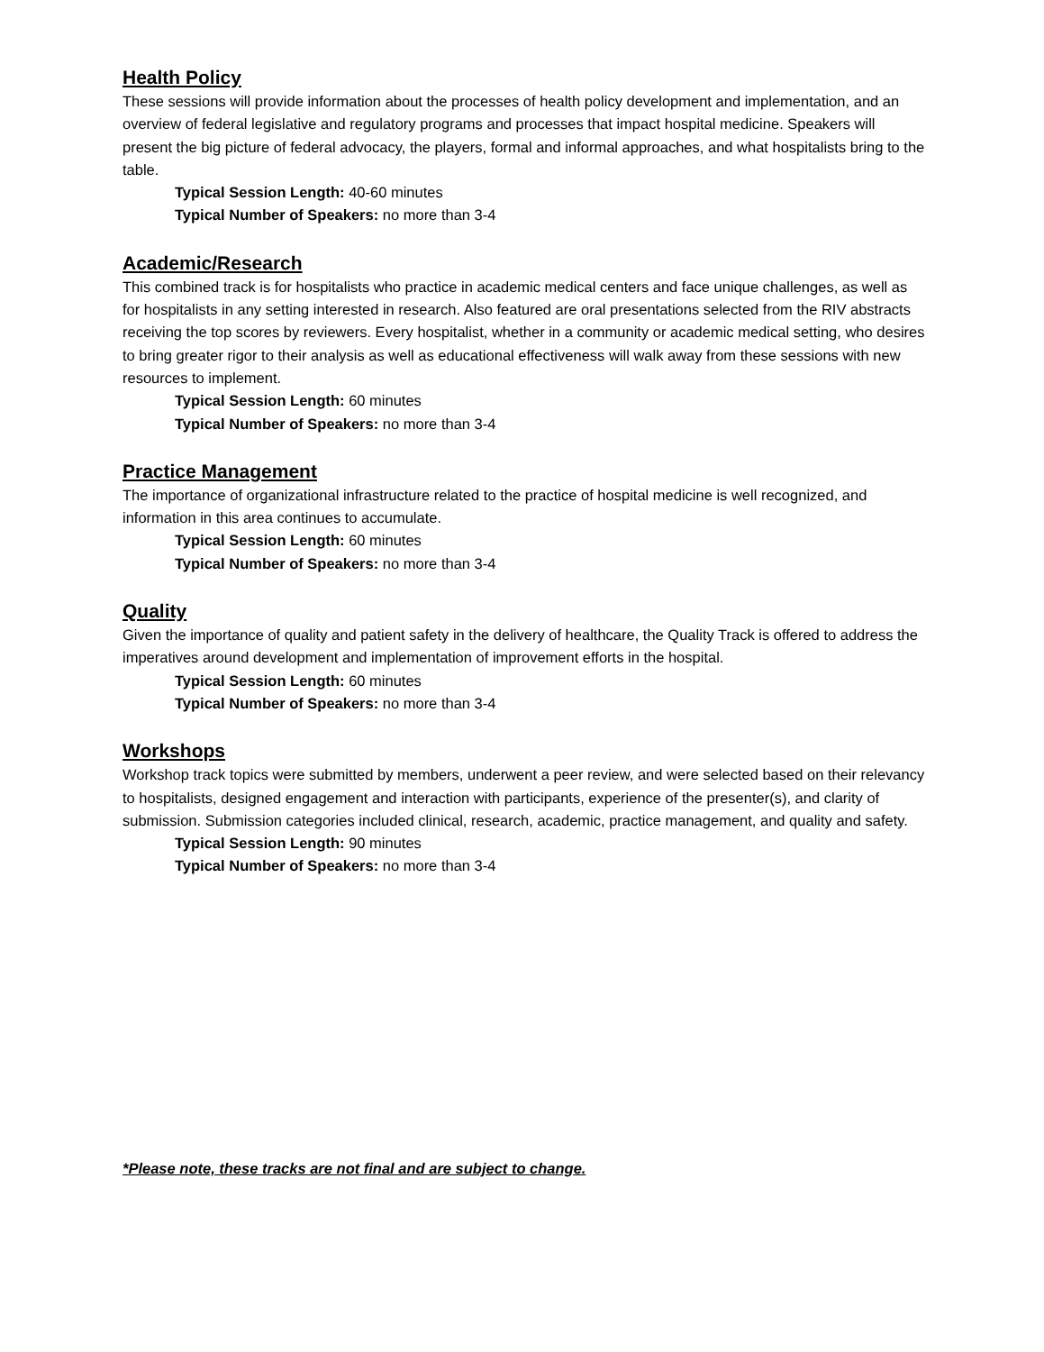Health Policy
These sessions will provide information about the processes of health policy development and implementation, and an overview of federal legislative and regulatory programs and processes that impact hospital medicine. Speakers will present the big picture of federal advocacy, the players, formal and informal approaches, and what hospitalists bring to the table.
Typical Session Length: 40-60 minutes
Typical Number of Speakers: no more than 3-4
Academic/Research
This combined track is for hospitalists who practice in academic medical centers and face unique challenges, as well as for hospitalists in any setting interested in research. Also featured are oral presentations selected from the RIV abstracts receiving the top scores by reviewers. Every hospitalist, whether in a community or academic medical setting, who desires to bring greater rigor to their analysis as well as educational effectiveness will walk away from these sessions with new resources to implement.
Typical Session Length: 60 minutes
Typical Number of Speakers: no more than 3-4
Practice Management
The importance of organizational infrastructure related to the practice of hospital medicine is well recognized, and information in this area continues to accumulate.
Typical Session Length: 60 minutes
Typical Number of Speakers: no more than 3-4
Quality
Given the importance of quality and patient safety in the delivery of healthcare, the Quality Track is offered to address the imperatives around development and implementation of improvement efforts in the hospital.
Typical Session Length: 60 minutes
Typical Number of Speakers: no more than 3-4
Workshops
Workshop track topics were submitted by members, underwent a peer review, and were selected based on their relevancy to hospitalists, designed engagement and interaction with participants, experience of the presenter(s), and clarity of submission. Submission categories included clinical, research, academic, practice management, and quality and safety.
Typical Session Length: 90 minutes
Typical Number of Speakers: no more than 3-4
*Please note, these tracks are not final and are subject to change.